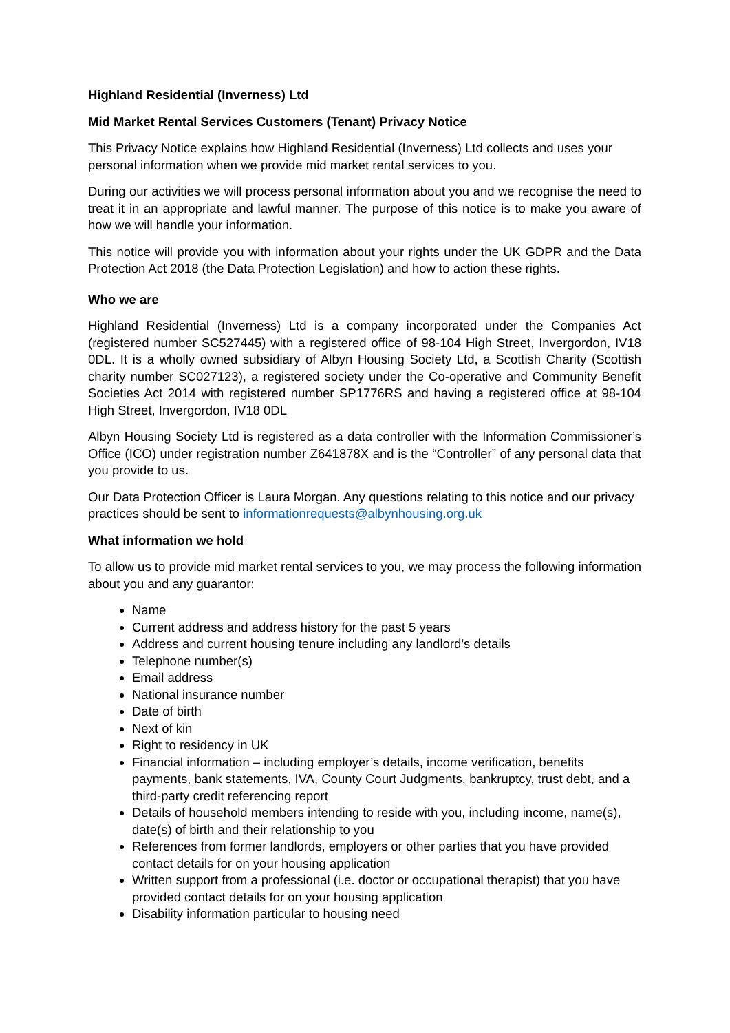Highland Residential (Inverness) Ltd
Mid Market Rental Services Customers (Tenant) Privacy Notice
This Privacy Notice explains how Highland Residential (Inverness) Ltd collects and uses your personal information when we provide mid market rental services to you.
During our activities we will process personal information about you and we recognise the need to treat it in an appropriate and lawful manner. The purpose of this notice is to make you aware of how we will handle your information.
This notice will provide you with information about your rights under the UK GDPR and the Data Protection Act 2018 (the Data Protection Legislation) and how to action these rights.
Who we are
Highland Residential (Inverness) Ltd is a company incorporated under the Companies Act (registered number SC527445) with a registered office of 98-104 High Street, Invergordon, IV18 0DL. It is a wholly owned subsidiary of Albyn Housing Society Ltd, a Scottish Charity (Scottish charity number SC027123), a registered society under the Co-operative and Community Benefit Societies Act 2014 with registered number SP1776RS and having a registered office at 98-104 High Street, Invergordon, IV18 0DL
Albyn Housing Society Ltd is registered as a data controller with the Information Commissioner’s Office (ICO) under registration number Z641878X and is the “Controller” of any personal data that you provide to us.
Our Data Protection Officer is Laura Morgan. Any questions relating to this notice and our privacy practices should be sent to informationrequests@albynhousing.org.uk
What information we hold
To allow us to provide mid market rental services to you, we may process the following information about you and any guarantor:
Name
Current address and address history for the past 5 years
Address and current housing tenure including any landlord’s details
Telephone number(s)
Email address
National insurance number
Date of birth
Next of kin
Right to residency in UK
Financial information – including employer’s details, income verification, benefits payments, bank statements, IVA, County Court Judgments, bankruptcy, trust debt, and a third-party credit referencing report
Details of household members intending to reside with you, including income, name(s), date(s) of birth and their relationship to you
References from former landlords, employers or other parties that you have provided contact details for on your housing application
Written support from a professional (i.e. doctor or occupational therapist) that you have provided contact details for on your housing application
Disability information particular to housing need